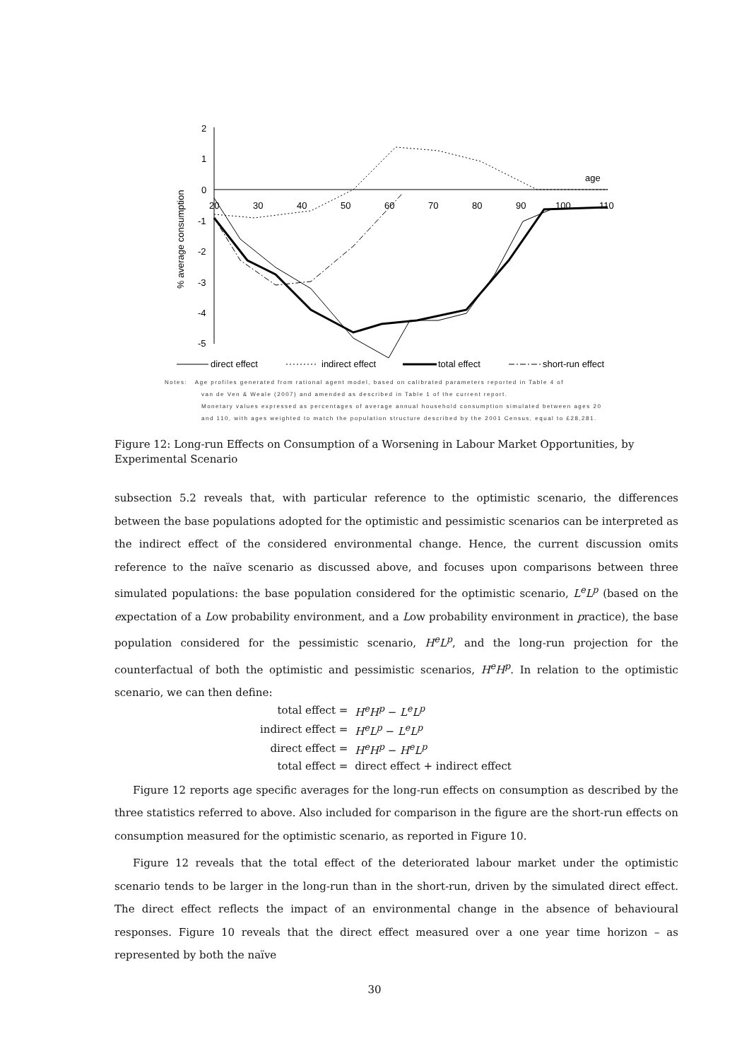% average consumption
2
1
0
-1
-2
-3
-4
-5
20
30
40
50
60
70
80
90
100
110
age
direct effect
indirect effect
total effect
short-run effect
Notes: Age profiles generated from rational agent model, based on calibrated parameters reported in Table 4 of
van de Ven & Weale (2007) and amended as described in Table 1 of the current report.
Monetary values expressed as percentages of average annual household consumption simulated between ages 20
and 110, with ages weighted to match the population structure described by the 2001 Census, equal to £28,281.
Figure 12: Long-run Effects on Consumption of a Worsening in Labour Market Opportunities, by Experimental Scenario
subsection 5.2 reveals that, with particular reference to the optimistic scenario, the differences between the base populations adopted for the optimistic and pessimistic scenarios can be interpreted as the indirect effect of the considered environmental change. Hence, the current discussion omits reference to the naïve scenario as discussed above, and focuses upon comparisons between three simulated populations: the base population considered for the optimistic scenario, L<sup>e</sup>L<sup>p</sup> (based on the expectation of a Low probability environment, and a Low probability environment in practice), the base population considered for the pessimistic scenario, H<sup>e</sup>L<sup>p</sup>, and the long-run projection for the counterfactual of both the optimistic and pessimistic scenarios, H<sup>e</sup>H<sup>p</sup>. In relation to the optimistic scenario, we can then define:
| total effect = | H<sup>e</sup>H<sup>p</sup> − L<sup>e</sup>L<sup>p</sup> |
| indirect effect = | H<sup>e</sup>L<sup>p</sup> − L<sup>e</sup>L<sup>p</sup> |
| direct effect = | H<sup>e</sup>H<sup>p</sup> − H<sup>e</sup>L<sup>p</sup> |
| total effect = | direct effect + indirect effect |
Figure 12 reports age specific averages for the long-run effects on consumption as described by the three statistics referred to above. Also included for comparison in the figure are the short-run effects on consumption measured for the optimistic scenario, as reported in Figure 10.
Figure 12 reveals that the total effect of the deteriorated labour market under the optimistic scenario tends to be larger in the long-run than in the short-run, driven by the simulated direct effect. The direct effect reflects the impact of an environmental change in the absence of behavioural responses. Figure 10 reveals that the direct effect measured over a one year time horizon – as represented by both the naïve
30